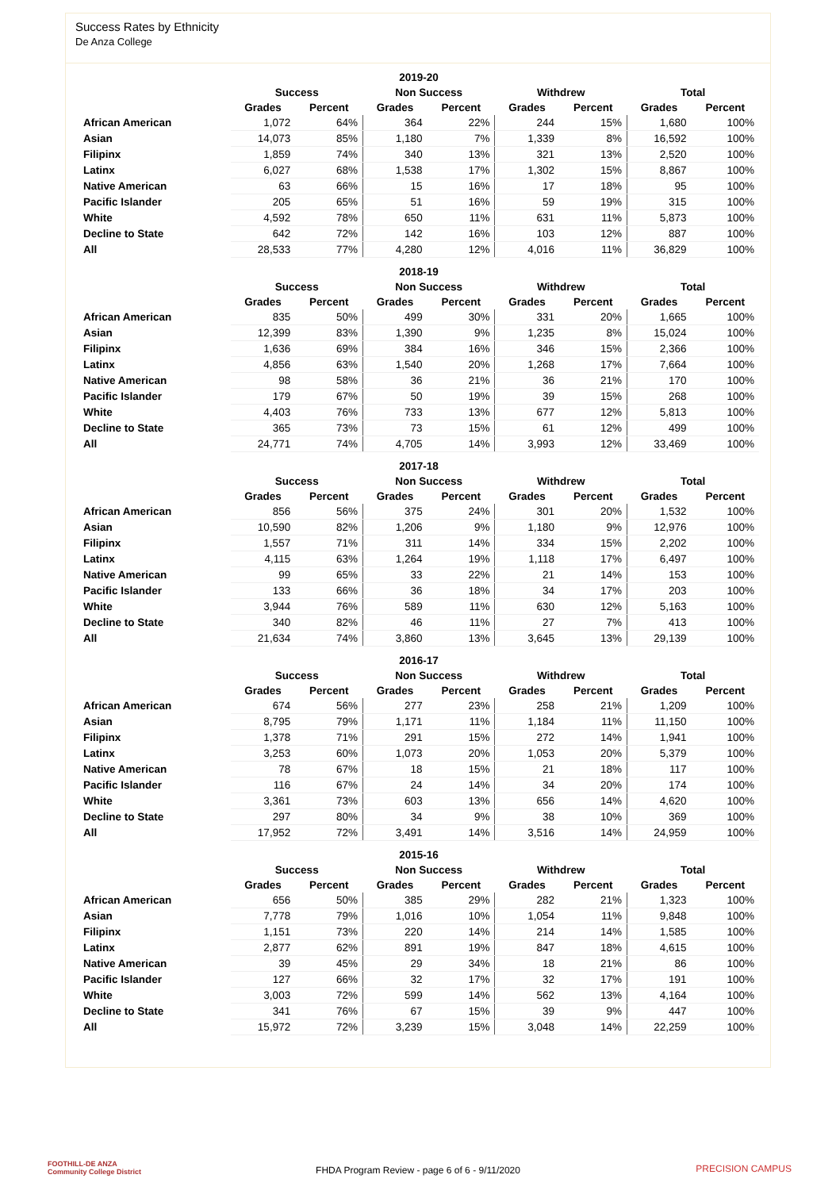Success Rates by Ethnicity
De Anza College
| 2019-20 | | | | | | | | |
| --- | --- | --- | --- | --- | --- | --- | --- | --- |
| | Success | | Non Success | | Withdrew | | Total | |
| | Grades | Percent | Grades | Percent | Grades | Percent | Grades | Percent |
| African American | 1,072 | 64% | 364 | 22% | 244 | 15% | 1,680 | 100% |
| Asian | 14,073 | 85% | 1,180 | 7% | 1,339 | 8% | 16,592 | 100% |
| Filipinx | 1,859 | 74% | 340 | 13% | 321 | 13% | 2,520 | 100% |
| Latinx | 6,027 | 68% | 1,538 | 17% | 1,302 | 15% | 8,867 | 100% |
| Native American | 63 | 66% | 15 | 16% | 17 | 18% | 95 | 100% |
| Pacific Islander | 205 | 65% | 51 | 16% | 59 | 19% | 315 | 100% |
| White | 4,592 | 78% | 650 | 11% | 631 | 11% | 5,873 | 100% |
| Decline to State | 642 | 72% | 142 | 16% | 103 | 12% | 887 | 100% |
| All | 28,533 | 77% | 4,280 | 12% | 4,016 | 11% | 36,829 | 100% |
| 2018-19 | | | | | | | | |
| --- | --- | --- | --- | --- | --- | --- | --- | --- |
| | Success | | Non Success | | Withdrew | | Total | |
| | Grades | Percent | Grades | Percent | Grades | Percent | Grades | Percent |
| African American | 835 | 50% | 499 | 30% | 331 | 20% | 1,665 | 100% |
| Asian | 12,399 | 83% | 1,390 | 9% | 1,235 | 8% | 15,024 | 100% |
| Filipinx | 1,636 | 69% | 384 | 16% | 346 | 15% | 2,366 | 100% |
| Latinx | 4,856 | 63% | 1,540 | 20% | 1,268 | 17% | 7,664 | 100% |
| Native American | 98 | 58% | 36 | 21% | 36 | 21% | 170 | 100% |
| Pacific Islander | 179 | 67% | 50 | 19% | 39 | 15% | 268 | 100% |
| White | 4,403 | 76% | 733 | 13% | 677 | 12% | 5,813 | 100% |
| Decline to State | 365 | 73% | 73 | 15% | 61 | 12% | 499 | 100% |
| All | 24,771 | 74% | 4,705 | 14% | 3,993 | 12% | 33,469 | 100% |
| 2017-18 | | | | | | | | |
| --- | --- | --- | --- | --- | --- | --- | --- | --- |
| | Success | | Non Success | | Withdrew | | Total | |
| | Grades | Percent | Grades | Percent | Grades | Percent | Grades | Percent |
| African American | 856 | 56% | 375 | 24% | 301 | 20% | 1,532 | 100% |
| Asian | 10,590 | 82% | 1,206 | 9% | 1,180 | 9% | 12,976 | 100% |
| Filipinx | 1,557 | 71% | 311 | 14% | 334 | 15% | 2,202 | 100% |
| Latinx | 4,115 | 63% | 1,264 | 19% | 1,118 | 17% | 6,497 | 100% |
| Native American | 99 | 65% | 33 | 22% | 21 | 14% | 153 | 100% |
| Pacific Islander | 133 | 66% | 36 | 18% | 34 | 17% | 203 | 100% |
| White | 3,944 | 76% | 589 | 11% | 630 | 12% | 5,163 | 100% |
| Decline to State | 340 | 82% | 46 | 11% | 27 | 7% | 413 | 100% |
| All | 21,634 | 74% | 3,860 | 13% | 3,645 | 13% | 29,139 | 100% |
| 2016-17 | | | | | | | | |
| --- | --- | --- | --- | --- | --- | --- | --- | --- |
| | Success | | Non Success | | Withdrew | | Total | |
| | Grades | Percent | Grades | Percent | Grades | Percent | Grades | Percent |
| African American | 674 | 56% | 277 | 23% | 258 | 21% | 1,209 | 100% |
| Asian | 8,795 | 79% | 1,171 | 11% | 1,184 | 11% | 11,150 | 100% |
| Filipinx | 1,378 | 71% | 291 | 15% | 272 | 14% | 1,941 | 100% |
| Latinx | 3,253 | 60% | 1,073 | 20% | 1,053 | 20% | 5,379 | 100% |
| Native American | 78 | 67% | 18 | 15% | 21 | 18% | 117 | 100% |
| Pacific Islander | 116 | 67% | 24 | 14% | 34 | 20% | 174 | 100% |
| White | 3,361 | 73% | 603 | 13% | 656 | 14% | 4,620 | 100% |
| Decline to State | 297 | 80% | 34 | 9% | 38 | 10% | 369 | 100% |
| All | 17,952 | 72% | 3,491 | 14% | 3,516 | 14% | 24,959 | 100% |
| 2015-16 | | | | | | | | |
| --- | --- | --- | --- | --- | --- | --- | --- | --- |
| | Success | | Non Success | | Withdrew | | Total | |
| | Grades | Percent | Grades | Percent | Grades | Percent | Grades | Percent |
| African American | 656 | 50% | 385 | 29% | 282 | 21% | 1,323 | 100% |
| Asian | 7,778 | 79% | 1,016 | 10% | 1,054 | 11% | 9,848 | 100% |
| Filipinx | 1,151 | 73% | 220 | 14% | 214 | 14% | 1,585 | 100% |
| Latinx | 2,877 | 62% | 891 | 19% | 847 | 18% | 4,615 | 100% |
| Native American | 39 | 45% | 29 | 34% | 18 | 21% | 86 | 100% |
| Pacific Islander | 127 | 66% | 32 | 17% | 32 | 17% | 191 | 100% |
| White | 3,003 | 72% | 599 | 14% | 562 | 13% | 4,164 | 100% |
| Decline to State | 341 | 76% | 67 | 15% | 39 | 9% | 447 | 100% |
| All | 15,972 | 72% | 3,239 | 15% | 3,048 | 14% | 22,259 | 100% |
FOOTHILL-DE ANZA
Community College District
FHDA Program Review - page 6 of 6 - 9/11/2020
PRECISION CAMPUS